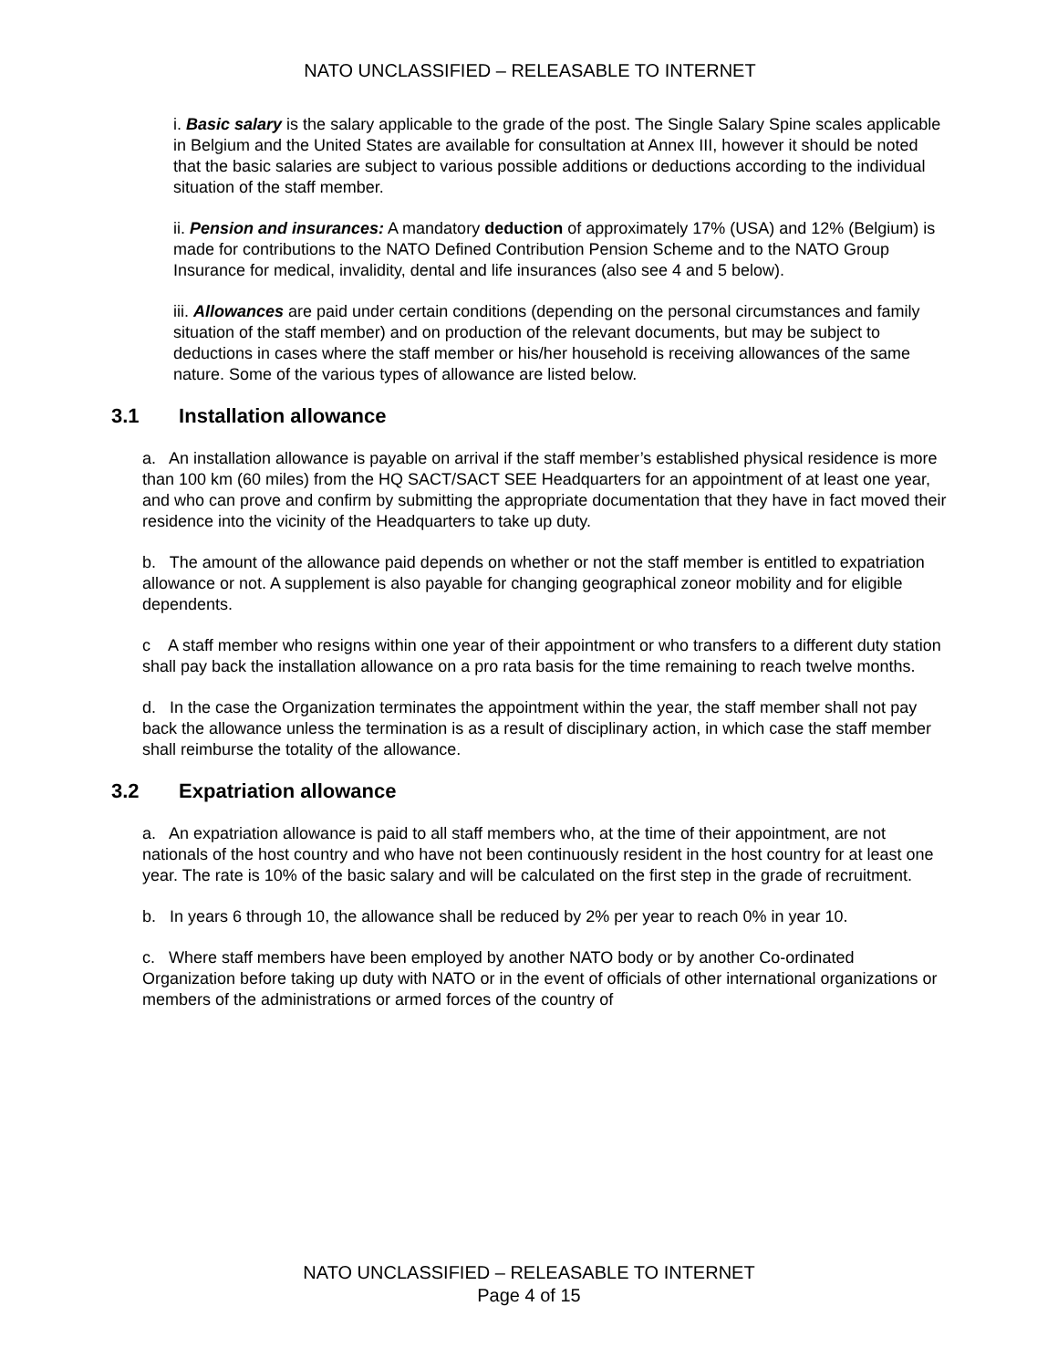NATO UNCLASSIFIED – RELEASABLE TO INTERNET
i. Basic salary is the salary applicable to the grade of the post. The Single Salary Spine scales applicable in Belgium and the United States are available for consultation at Annex III, however it should be noted that the basic salaries are subject to various possible additions or deductions according to the individual situation of the staff member.
ii. Pension and insurances: A mandatory deduction of approximately 17% (USA) and 12% (Belgium) is made for contributions to the NATO Defined Contribution Pension Scheme and to the NATO Group Insurance for medical, invalidity, dental and life insurances (also see 4 and 5 below).
iii. Allowances are paid under certain conditions (depending on the personal circumstances and family situation of the staff member) and on production of the relevant documents, but may be subject to deductions in cases where the staff member or his/her household is receiving allowances of the same nature. Some of the various types of allowance are listed below.
3.1 Installation allowance
a. An installation allowance is payable on arrival if the staff member’s established physical residence is more than 100 km (60 miles) from the HQ SACT/SACT SEE Headquarters for an appointment of at least one year, and who can prove and confirm by submitting the appropriate documentation that they have in fact moved their residence into the vicinity of the Headquarters to take up duty.
b. The amount of the allowance paid depends on whether or not the staff member is entitled to expatriation allowance or not. A supplement is also payable for changing geographical zoneor mobility and for eligible dependents.
c A staff member who resigns within one year of their appointment or who transfers to a different duty station shall pay back the installation allowance on a pro rata basis for the time remaining to reach twelve months.
d. In the case the Organization terminates the appointment within the year, the staff member shall not pay back the allowance unless the termination is as a result of disciplinary action, in which case the staff member shall reimburse the totality of the allowance.
3.2 Expatriation allowance
a. An expatriation allowance is paid to all staff members who, at the time of their appointment, are not nationals of the host country and who have not been continuously resident in the host country for at least one year. The rate is 10% of the basic salary and will be calculated on the first step in the grade of recruitment.
b. In years 6 through 10, the allowance shall be reduced by 2% per year to reach 0% in year 10.
c. Where staff members have been employed by another NATO body or by another Co-ordinated Organization before taking up duty with NATO or in the event of officials of other international organizations or members of the administrations or armed forces of the country of
NATO UNCLASSIFIED – RELEASABLE TO INTERNET
Page 4 of 15